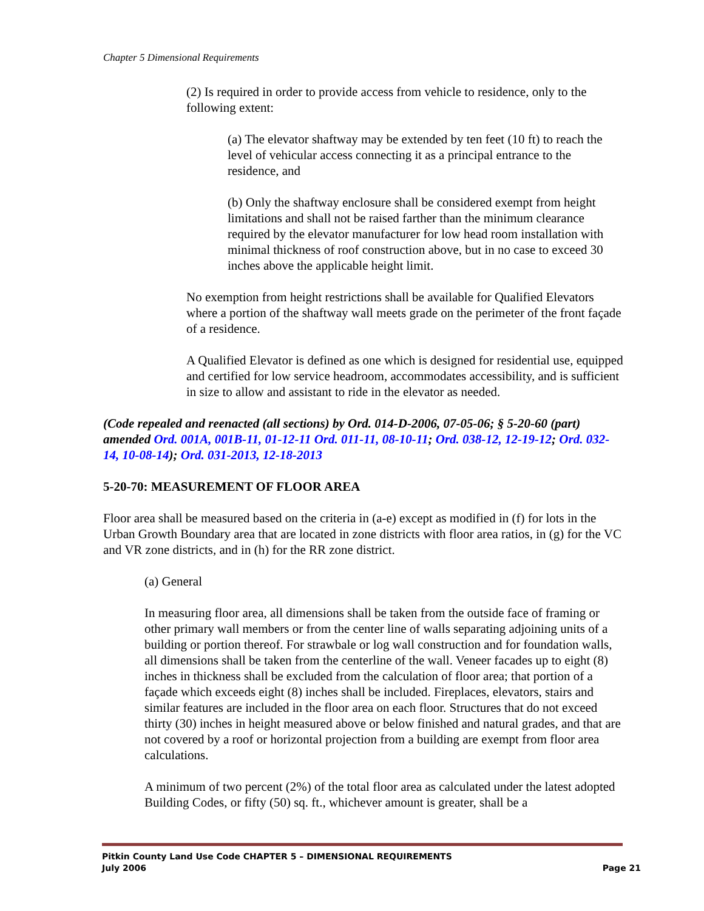Chapter 5 Dimensional Requirements
(2) Is required in order to provide access from vehicle to residence, only to the following extent:
(a) The elevator shaftway may be extended by ten feet (10 ft) to reach the level of vehicular access connecting it as a principal entrance to the residence, and
(b) Only the shaftway enclosure shall be considered exempt from height limitations and shall not be raised farther than the minimum clearance required by the elevator manufacturer for low head room installation with minimal thickness of roof construction above, but in no case to exceed 30 inches above the applicable height limit.
No exemption from height restrictions shall be available for Qualified Elevators where a portion of the shaftway wall meets grade on the perimeter of the front façade of a residence.
A Qualified Elevator is defined as one which is designed for residential use, equipped and certified for low service headroom, accommodates accessibility, and is sufficient in size to allow and assistant to ride in the elevator as needed.
(Code repealed and reenacted (all sections) by Ord. 014-D-2006, 07-05-06; § 5-20-60 (part) amended Ord. 001A, 001B-11, 01-12-11 Ord. 011-11, 08-10-11; Ord. 038-12, 12-19-12; Ord. 032-14, 10-08-14); Ord. 031-2013, 12-18-2013
5-20-70: MEASUREMENT OF FLOOR AREA
Floor area shall be measured based on the criteria in (a-e) except as modified in (f) for lots in the Urban Growth Boundary area that are located in zone districts with floor area ratios, in (g) for the VC and VR zone districts, and in (h) for the RR zone district.
(a) General
In measuring floor area, all dimensions shall be taken from the outside face of framing or other primary wall members or from the center line of walls separating adjoining units of a building or portion thereof. For strawbale or log wall construction and for foundation walls, all dimensions shall be taken from the centerline of the wall. Veneer facades up to eight (8) inches in thickness shall be excluded from the calculation of floor area; that portion of a façade which exceeds eight (8) inches shall be included. Fireplaces, elevators, stairs and similar features are included in the floor area on each floor. Structures that do not exceed thirty (30) inches in height measured above or below finished and natural grades, and that are not covered by a roof or horizontal projection from a building are exempt from floor area calculations.
A minimum of two percent (2%) of the total floor area as calculated under the latest adopted Building Codes, or fifty (50) sq. ft., whichever amount is greater, shall be a
Pitkin County Land Use Code CHAPTER 5 – DIMENSIONAL REQUIREMENTS
July 2006 Page 21